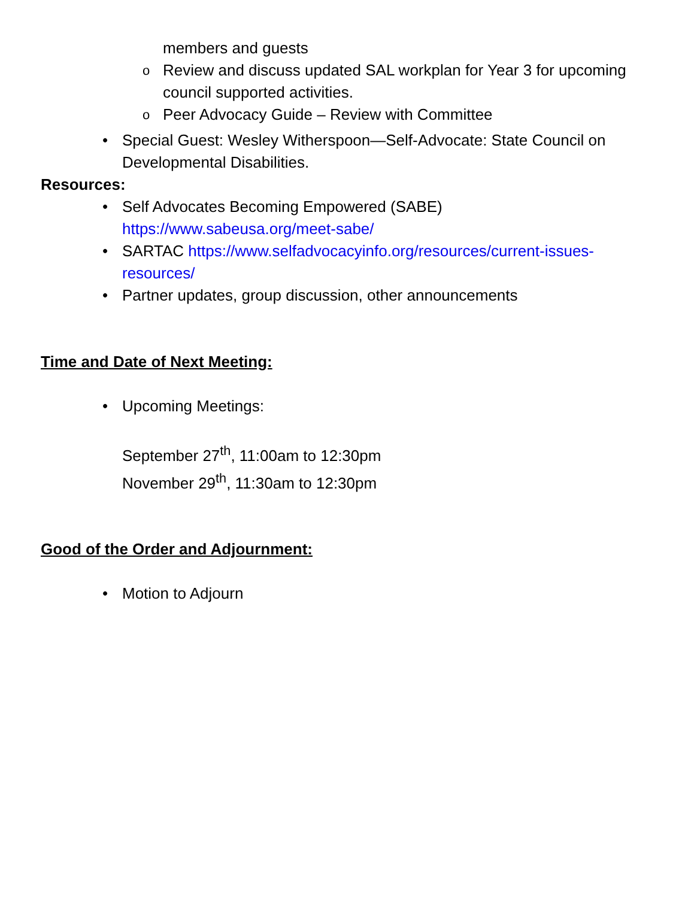members and guests
o Review and discuss updated SAL workplan for Year 3 for upcoming council supported activities.
o Peer Advocacy Guide – Review with Committee
• Special Guest: Wesley Witherspoon—Self-Advocate: State Council on Developmental Disabilities.
Resources:
• Self Advocates Becoming Empowered (SABE) https://www.sabeusa.org/meet-sabe/
• SARTAC https://www.selfadvocacyinfo.org/resources/current-issues-resources/
• Partner updates, group discussion, other announcements
Time and Date of Next Meeting:
• Upcoming Meetings:
September 27<sup>th</sup>, 11:00am to 12:30pm
November 29<sup>th</sup>, 11:30am to 12:30pm
Good of the Order and Adjournment:
• Motion to Adjourn